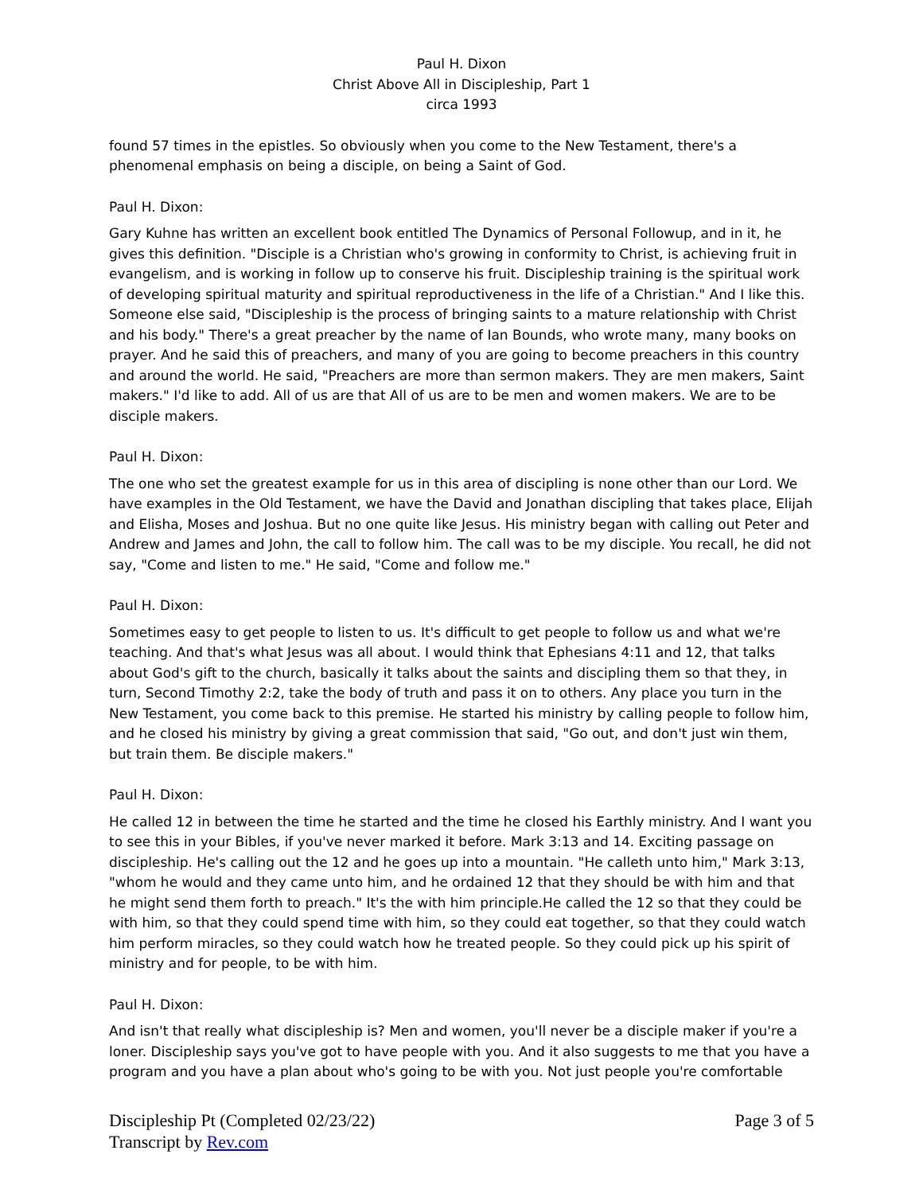Paul H. Dixon
Christ Above All in Discipleship, Part 1
circa 1993
found 57 times in the epistles. So obviously when you come to the New Testament, there's a phenomenal emphasis on being a disciple, on being a Saint of God.
Paul H. Dixon:
Gary Kuhne has written an excellent book entitled The Dynamics of Personal Followup, and in it, he gives this definition. "Disciple is a Christian who's growing in conformity to Christ, is achieving fruit in evangelism, and is working in follow up to conserve his fruit. Discipleship training is the spiritual work of developing spiritual maturity and spiritual reproductiveness in the life of a Christian." And I like this. Someone else said, "Discipleship is the process of bringing saints to a mature relationship with Christ and his body." There's a great preacher by the name of Ian Bounds, who wrote many, many books on prayer. And he said this of preachers, and many of you are going to become preachers in this country and around the world. He said, "Preachers are more than sermon makers. They are men makers, Saint makers." I'd like to add. All of us are that All of us are to be men and women makers. We are to be disciple makers.
Paul H. Dixon:
The one who set the greatest example for us in this area of discipling is none other than our Lord. We have examples in the Old Testament, we have the David and Jonathan discipling that takes place, Elijah and Elisha, Moses and Joshua. But no one quite like Jesus. His ministry began with calling out Peter and Andrew and James and John, the call to follow him. The call was to be my disciple. You recall, he did not say, "Come and listen to me." He said, "Come and follow me."
Paul H. Dixon:
Sometimes easy to get people to listen to us. It's difficult to get people to follow us and what we're teaching. And that's what Jesus was all about. I would think that Ephesians 4:11 and 12, that talks about God's gift to the church, basically it talks about the saints and discipling them so that they, in turn, Second Timothy 2:2, take the body of truth and pass it on to others. Any place you turn in the New Testament, you come back to this premise. He started his ministry by calling people to follow him, and he closed his ministry by giving a great commission that said, "Go out, and don't just win them, but train them. Be disciple makers."
Paul H. Dixon:
He called 12 in between the time he started and the time he closed his Earthly ministry. And I want you to see this in your Bibles, if you've never marked it before. Mark 3:13 and 14. Exciting passage on discipleship. He's calling out the 12 and he goes up into a mountain. "He calleth unto him," Mark 3:13, "whom he would and they came unto him, and he ordained 12 that they should be with him and that he might send them forth to preach." It's the with him principle.He called the 12 so that they could be with him, so that they could spend time with him, so they could eat together, so that they could watch him perform miracles, so they could watch how he treated people. So they could pick up his spirit of ministry and for people, to be with him.
Paul H. Dixon:
And isn't that really what discipleship is? Men and women, you'll never be a disciple maker if you're a loner. Discipleship says you've got to have people with you. And it also suggests to me that you have a program and you have a plan about who's going to be with you. Not just people you're comfortable
Discipleship Pt (Completed 02/23/22) Page 3 of 5
Transcript by Rev.com